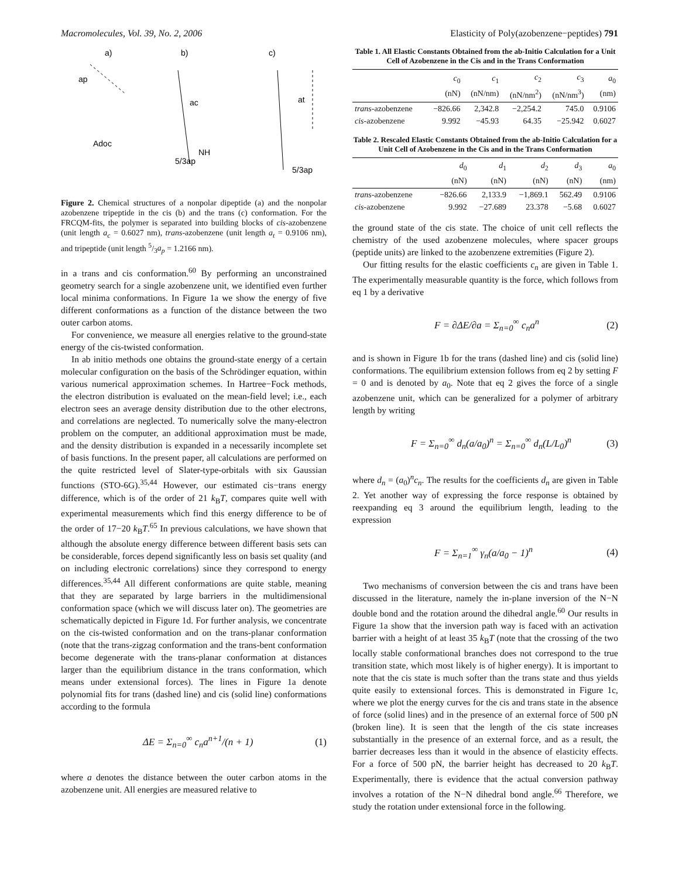Macromolecules, Vol. 39, No. 2, 2006 Elasticity of Poly(azobenzene−peptides) 791
a)
b)
c)
ap
ac
at
Adoc
NH
5/3ap
5/3ap
Figure 2. Chemical structures of a nonpolar dipeptide (a) and the nonpolar azobenzene tripeptide in the cis (b) and the trans (c) conformation. For the FRCQM-fits, the polymer is separated into building blocks of cis-azobenzene (unit length a<sub>c</sub> = 0.6027 nm), trans-azobenzene (unit length a<sub>t</sub> = 0.9106 nm), and tripeptide (unit length 5/3a<sub>p</sub> = 1.2166 nm).
in a trans and cis conformation.<sup>60</sup> By performing an unconstrained geometry search for a single azobenzene unit, we identified even further local minima conformations. In Figure 1a we show the energy of five different conformations as a function of the distance between the two outer carbon atoms.
For convenience, we measure all energies relative to the ground-state energy of the cis-twisted conformation.
In ab initio methods one obtains the ground-state energy of a certain molecular configuration on the basis of the Schrödinger equation, within various numerical approximation schemes. In Hartree−Fock methods, the electron distribution is evaluated on the mean-field level; i.e., each electron sees an average density distribution due to the other electrons, and correlations are neglected. To numerically solve the many-electron problem on the computer, an additional approximation must be made, and the density distribution is expanded in a necessarily incomplete set of basis functions. In the present paper, all calculations are performed on the quite restricted level of Slater-type-orbitals with six Gaussian functions (STO-6G).<sup>35,44</sup> However, our estimated cis−trans energy difference, which is of the order of 21 k<sub>B</sub>T, compares quite well with experimental measurements which find this energy difference to be of the order of 17−20 k<sub>B</sub>T.<sup>65</sup> In previous calculations, we have shown that although the absolute energy difference between different basis sets can be considerable, forces depend significantly less on basis set quality (and on including electronic correlations) since they correspond to energy differences.<sup>35,44</sup> All different conformations are quite stable, meaning that they are separated by large barriers in the multidimensional conformation space (which we will discuss later on). The geometries are schematically depicted in Figure 1d. For further analysis, we concentrate on the cis-twisted conformation and on the trans-planar conformation (note that the trans-zigzag conformation and the trans-bent conformation become degenerate with the trans-planar conformation at distances larger than the equilibrium distance in the trans conformation, which means under extensional forces). The lines in Figure 1a denote polynomial fits for trans (dashed line) and cis (solid line) conformations according to the formula
ΔE = Σ<sub>n=0</sub><sup>∞</sup> c<sub>n</sub>a<sup>n+1</sup>/(n + 1) (1)
where a denotes the distance between the outer carbon atoms in the azobenzene unit. All energies are measured relative to
Table 1. All Elastic Constants Obtained from the ab-Initio Calculation for a Unit Cell of Azobenzene in the Cis and in the Trans Conformation
| | c<sub>0</sub> (nN) | c<sub>1</sub> (nN/nm) | c<sub>2</sub> (nN/nm<sup>2</sup>) | c<sub>3</sub> (nN/nm<sup>3</sup>) | a<sub>0</sub> (nm) |
| --- | --- | --- | --- | --- | --- |
| trans -azobenzene | −826.66 | 2,342.8 | −2,254.2 | 745.0 | 0.9106 |
| cis -azobenzene | 9.992 | −45.93 | 64.35 | −25.942 | 0.6027 |
Table 2. Rescaled Elastic Constants Obtained from the ab-Initio Calculation for a Unit Cell of Azobenzene in the Cis and in the Trans Conformation
| | d<sub>0</sub> (nN) | d<sub>1</sub> (nN) | d<sub>2</sub> (nN) | d<sub>3</sub> (nN) | a<sub>0</sub> (nm) |
| --- | --- | --- | --- | --- | --- |
| trans -azobenzene | −826.66 | 2,133.9 | −1,869.1 | 562.49 | 0.9106 |
| cis -azobenzene | 9.992 | −27.689 | 23.378 | −5.68 | 0.6027 |
the ground state of the cis state. The choice of unit cell reflects the chemistry of the used azobenzene molecules, where spacer groups (peptide units) are linked to the azobenzene extremities (Figure 2).
Our fitting results for the elastic coefficients c<sub>n</sub> are given in Table 1. The experimentally measurable quantity is the force, which follows from eq 1 by a derivative
F = ∂ΔE/∂a = Σ<sub>n=0</sub><sup>∞</sup> c<sub>n</sub>a<sup>n</sup> (2)
and is shown in Figure 1b for the trans (dashed line) and cis (solid line) conformations. The equilibrium extension follows from eq 2 by setting F = 0 and is denoted by a<sub>0</sub>. Note that eq 2 gives the force of a single azobenzene unit, which can be generalized for a polymer of arbitrary length by writing
F = Σ<sub>n=0</sub><sup>∞</sup> d<sub>n</sub>(a/a<sub>0</sub>)<sup>n</sup> = Σ<sub>n=0</sub><sup>∞</sup> d<sub>n</sub>(L/L<sub>0</sub>)<sup>n</sup> (3)
where d<sub>n</sub> = (a<sub>0</sub>)<sup>n</sup>c<sub>n</sub>. The results for the coefficients d<sub>n</sub> are given in Table 2. Yet another way of expressing the force response is obtained by reexpanding eq 3 around the equilibrium length, leading to the expression
F = Σ<sub>n=1</sub><sup>∞</sup> γ<sub>n</sub>(a/a<sub>0</sub> − 1)<sup>n</sup> (4)
Two mechanisms of conversion between the cis and trans have been discussed in the literature, namely the in-plane inversion of the N−N double bond and the rotation around the dihedral angle.<sup>60</sup> Our results in Figure 1a show that the inversion path way is faced with an activation barrier with a height of at least 35 k<sub>B</sub>T (note that the crossing of the two locally stable conformational branches does not correspond to the true transition state, which most likely is of higher energy). It is important to note that the cis state is much softer than the trans state and thus yields quite easily to extensional forces. This is demonstrated in Figure 1c, where we plot the energy curves for the cis and trans state in the absence of force (solid lines) and in the presence of an external force of 500 pN (broken line). It is seen that the length of the cis state increases substantially in the presence of an external force, and as a result, the barrier decreases less than it would in the absence of elasticity effects. For a force of 500 pN, the barrier height has decreased to 20 k<sub>B</sub>T. Experimentally, there is evidence that the actual conversion pathway involves a rotation of the N−N dihedral bond angle.<sup>66</sup> Therefore, we study the rotation under extensional force in the following.